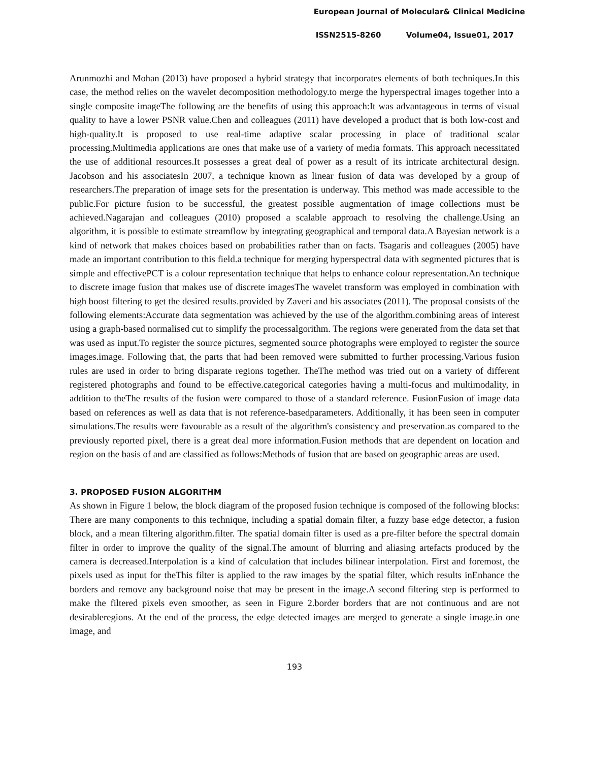European Journal of Molecular& Clinical Medicine
ISSN2515-8260 Volume04, Issue01, 2017
Arunmozhi and Mohan (2013) have proposed a hybrid strategy that incorporates elements of both techniques.In this case, the method relies on the wavelet decomposition methodology.to merge the hyperspectral images together into a single composite imageThe following are the benefits of using this approach:It was advantageous in terms of visual quality to have a lower PSNR value.Chen and colleagues (2011) have developed a product that is both low-cost and high-quality.It is proposed to use real-time adaptive scalar processing in place of traditional scalar processing.Multimedia applications are ones that make use of a variety of media formats. This approach necessitated the use of additional resources.It possesses a great deal of power as a result of its intricate architectural design. Jacobson and his associatesIn 2007, a technique known as linear fusion of data was developed by a group of researchers.The preparation of image sets for the presentation is underway. This method was made accessible to the public.For picture fusion to be successful, the greatest possible augmentation of image collections must be achieved.Nagarajan and colleagues (2010) proposed a scalable approach to resolving the challenge.Using an algorithm, it is possible to estimate streamflow by integrating geographical and temporal data.A Bayesian network is a kind of network that makes choices based on probabilities rather than on facts. Tsagaris and colleagues (2005) have made an important contribution to this field.a technique for merging hyperspectral data with segmented pictures that is simple and effectivePCT is a colour representation technique that helps to enhance colour representation.An technique to discrete image fusion that makes use of discrete imagesThe wavelet transform was employed in combination with high boost filtering to get the desired results.provided by Zaveri and his associates (2011). The proposal consists of the following elements:Accurate data segmentation was achieved by the use of the algorithm.combining areas of interest using a graph-based normalised cut to simplify the processalgorithm. The regions were generated from the data set that was used as input.To register the source pictures, segmented source photographs were employed to register the source images.image. Following that, the parts that had been removed were submitted to further processing.Various fusion rules are used in order to bring disparate regions together. TheThe method was tried out on a variety of different registered photographs and found to be effective.categorical categories having a multi-focus and multimodality, in addition to theThe results of the fusion were compared to those of a standard reference. FusionFusion of image data based on references as well as data that is not reference-basedparameters. Additionally, it has been seen in computer simulations.The results were favourable as a result of the algorithm's consistency and preservation.as compared to the previously reported pixel, there is a great deal more information.Fusion methods that are dependent on location and region on the basis of and are classified as follows:Methods of fusion that are based on geographic areas are used.
3. PROPOSED FUSION ALGORITHM
As shown in Figure 1 below, the block diagram of the proposed fusion technique is composed of the following blocks: There are many components to this technique, including a spatial domain filter, a fuzzy base edge detector, a fusion block, and a mean filtering algorithm.filter. The spatial domain filter is used as a pre-filter before the spectral domain filter in order to improve the quality of the signal.The amount of blurring and aliasing artefacts produced by the camera is decreased.Interpolation is a kind of calculation that includes bilinear interpolation. First and foremost, the pixels used as input for theThis filter is applied to the raw images by the spatial filter, which results inEnhance the borders and remove any background noise that may be present in the image.A second filtering step is performed to make the filtered pixels even smoother, as seen in Figure 2.border borders that are not continuous and are not desirableregions. At the end of the process, the edge detected images are merged to generate a single image.in one image, and
193